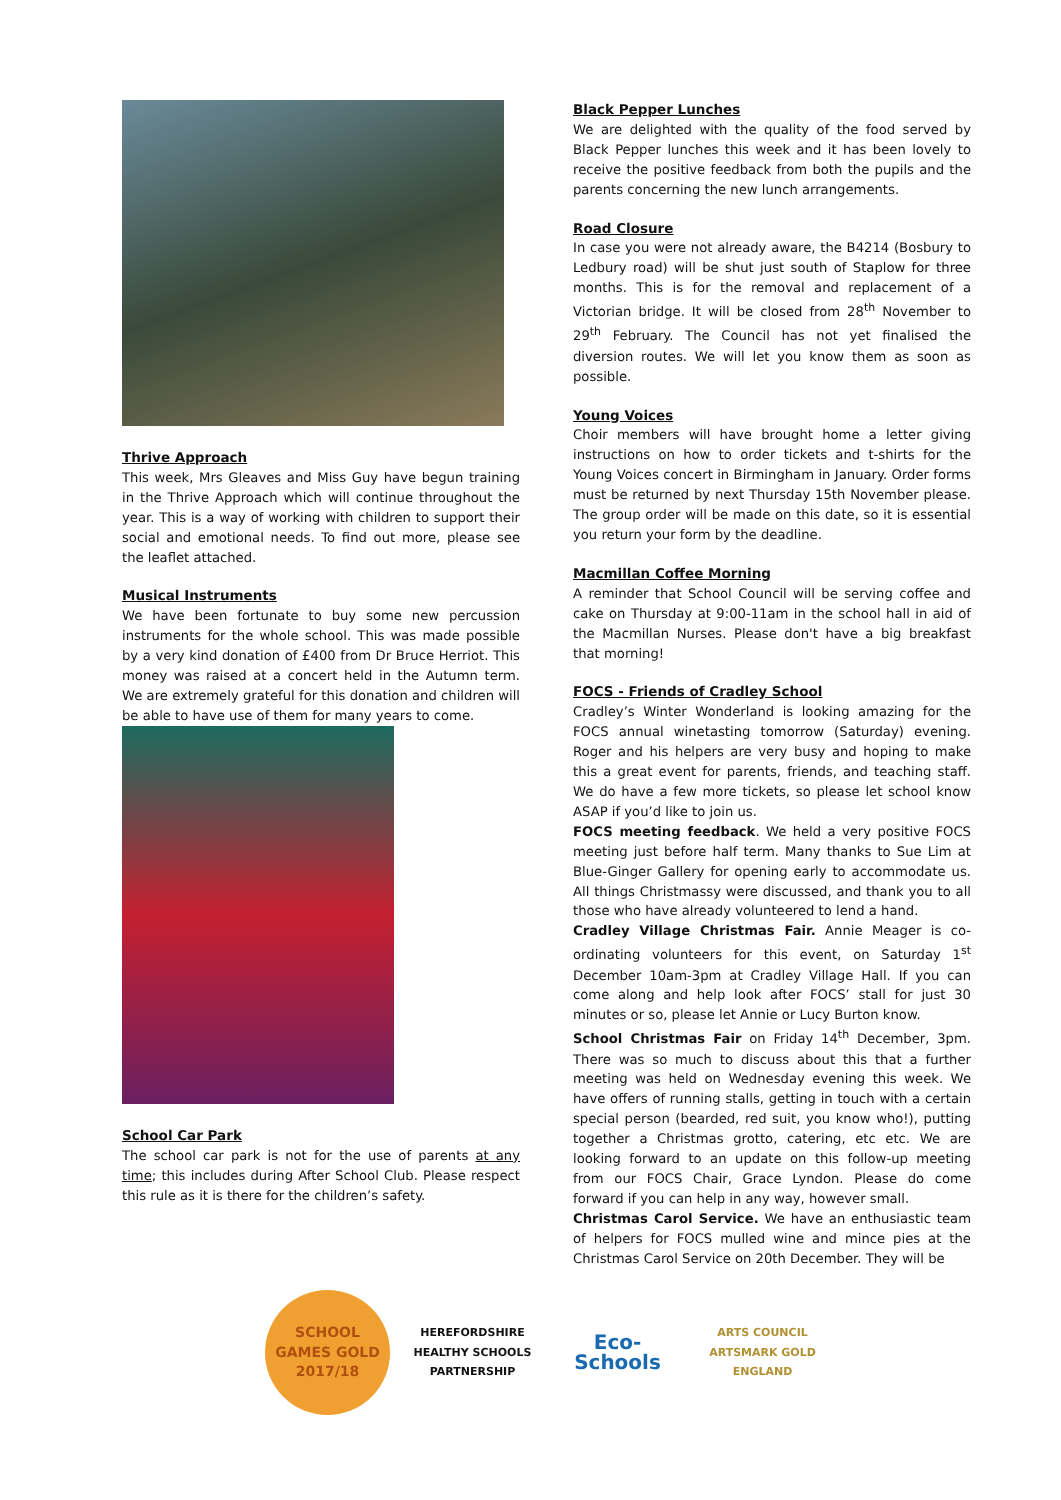Thrive Approach
This week, Mrs Gleaves and Miss Guy have begun training in the Thrive Approach which will continue throughout the year. This is a way of working with children to support their social and emotional needs. To find out more, please see the leaflet attached.
Musical Instruments
We have been fortunate to buy some new percussion instruments for the whole school. This was made possible by a very kind donation of £400 from Dr Bruce Herriot. This money was raised at a concert held in the Autumn term. We are extremely grateful for this donation and children will be able to have use of them for many years to come.
School Car Park
The school car park is not for the use of parents at any time; this includes during After School Club. Please respect this rule as it is there for the children’s safety.
Black Pepper Lunches
We are delighted with the quality of the food served by Black Pepper lunches this week and it has been lovely to receive the positive feedback from both the pupils and the parents concerning the new lunch arrangements.
Road Closure
In case you were not already aware, the B4214 (Bosbury to Ledbury road) will be shut just south of Staplow for three months. This is for the removal and replacement of a Victorian bridge. It will be closed from 28<sup>th</sup> November to 29<sup>th</sup> February. The Council has not yet finalised the diversion routes. We will let you know them as soon as possible.
Young Voices
Choir members will have brought home a letter giving instructions on how to order tickets and t-shirts for the Young Voices concert in Birmingham in January. Order forms must be returned by next Thursday 15th November please. The group order will be made on this date, so it is essential you return your form by the deadline.
Macmillan Coffee Morning
A reminder that School Council will be serving coffee and cake on Thursday at 9:00-11am in the school hall in aid of the Macmillan Nurses. Please don't have a big breakfast that morning!
FOCS - Friends of Cradley School
Cradley’s Winter Wonderland is looking amazing for the FOCS annual winetasting tomorrow (Saturday) evening. Roger and his helpers are very busy and hoping to make this a great event for parents, friends, and teaching staff. We do have a few more tickets, so please let school know ASAP if you’d like to join us.
FOCS meeting feedback. We held a very positive FOCS meeting just before half term. Many thanks to Sue Lim at Blue-Ginger Gallery for opening early to accommodate us. All things Christmassy were discussed, and thank you to all those who have already volunteered to lend a hand.
Cradley Village Christmas Fair. Annie Meager is co-ordinating volunteers for this event, on Saturday 1<sup>st</sup> December 10am-3pm at Cradley Village Hall. If you can come along and help look after FOCS’ stall for just 30 minutes or so, please let Annie or Lucy Burton know.
School Christmas Fair on Friday 14<sup>th</sup> December, 3pm. There was so much to discuss about this that a further meeting was held on Wednesday evening this week. We have offers of running stalls, getting in touch with a certain special person (bearded, red suit, you know who!), putting together a Christmas grotto, catering, etc etc. We are looking forward to an update on this follow-up meeting from our FOCS Chair, Grace Lyndon. Please do come forward if you can help in any way, however small.
Christmas Carol Service. We have an enthusiastic team of helpers for FOCS mulled wine and mince pies at the Christmas Carol Service on 20th December. They will be
SCHOOL GAMES GOLD 2017/18
HEREFORDSHIRE HEALTHY SCHOOLS PARTNERSHIP
Eco-Schools
ARTS COUNCIL ARTSMARK GOLD ENGLAND